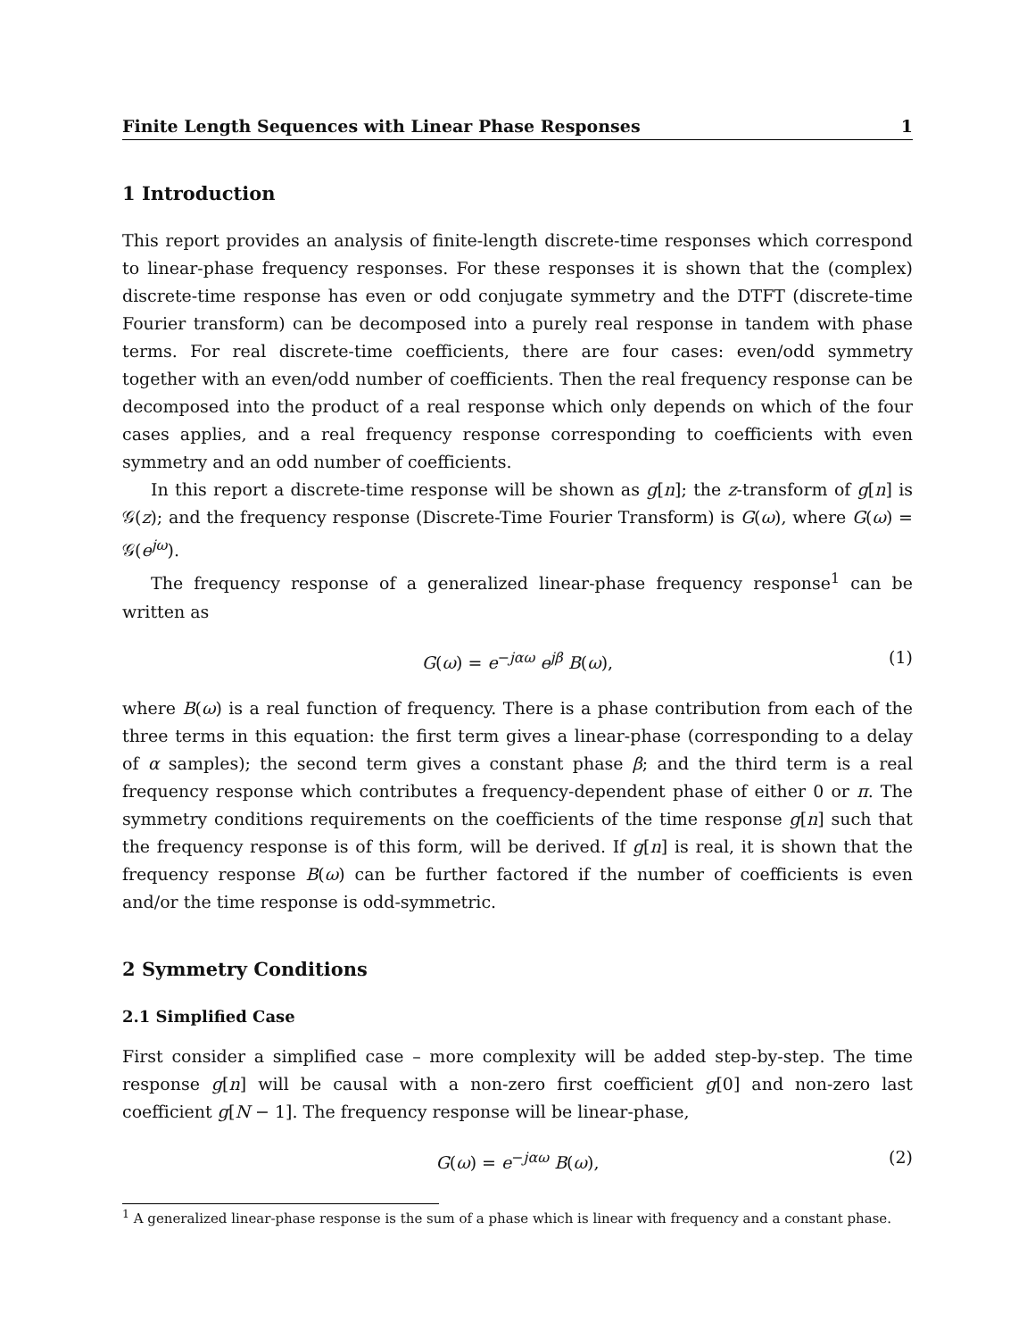Finite Length Sequences with Linear Phase Responses 1
1 Introduction
This report provides an analysis of finite-length discrete-time responses which correspond to linear-phase frequency responses. For these responses it is shown that the (complex) discrete-time response has even or odd conjugate symmetry and the DTFT (discrete-time Fourier transform) can be decomposed into a purely real response in tandem with phase terms. For real discrete-time coefficients, there are four cases: even/odd symmetry together with an even/odd number of coefficients. Then the real frequency response can be decomposed into the product of a real response which only depends on which of the four cases applies, and a real frequency response corresponding to coefficients with even symmetry and an odd number of coefficients.
In this report a discrete-time response will be shown as g[n]; the z-transform of g[n] is 𝒢(z); and the frequency response (Discrete-Time Fourier Transform) is G(ω), where G(ω) = 𝒢(e<sup>jω</sup>).
The frequency response of a generalized linear-phase frequency response<sup>1</sup> can be written as
G(ω) = e<sup>−jαω</sup> e<sup>jβ</sup> B(ω), (1)
where B(ω) is a real function of frequency. There is a phase contribution from each of the three terms in this equation: the first term gives a linear-phase (corresponding to a delay of α samples); the second term gives a constant phase β; and the third term is a real frequency response which contributes a frequency-dependent phase of either 0 or π. The symmetry conditions requirements on the coefficients of the time response g[n] such that the frequency response is of this form, will be derived. If g[n] is real, it is shown that the frequency response B(ω) can be further factored if the number of coefficients is even and/or the time response is odd-symmetric.
2 Symmetry Conditions
2.1 Simplified Case
First consider a simplified case – more complexity will be added step-by-step. The time response g[n] will be causal with a non-zero first coefficient g[0] and non-zero last coefficient g[N − 1]. The frequency response will be linear-phase,
G(ω) = e<sup>−jαω</sup> B(ω), (2)
<sup>1</sup> A generalized linear-phase response is the sum of a phase which is linear with frequency and a constant phase.